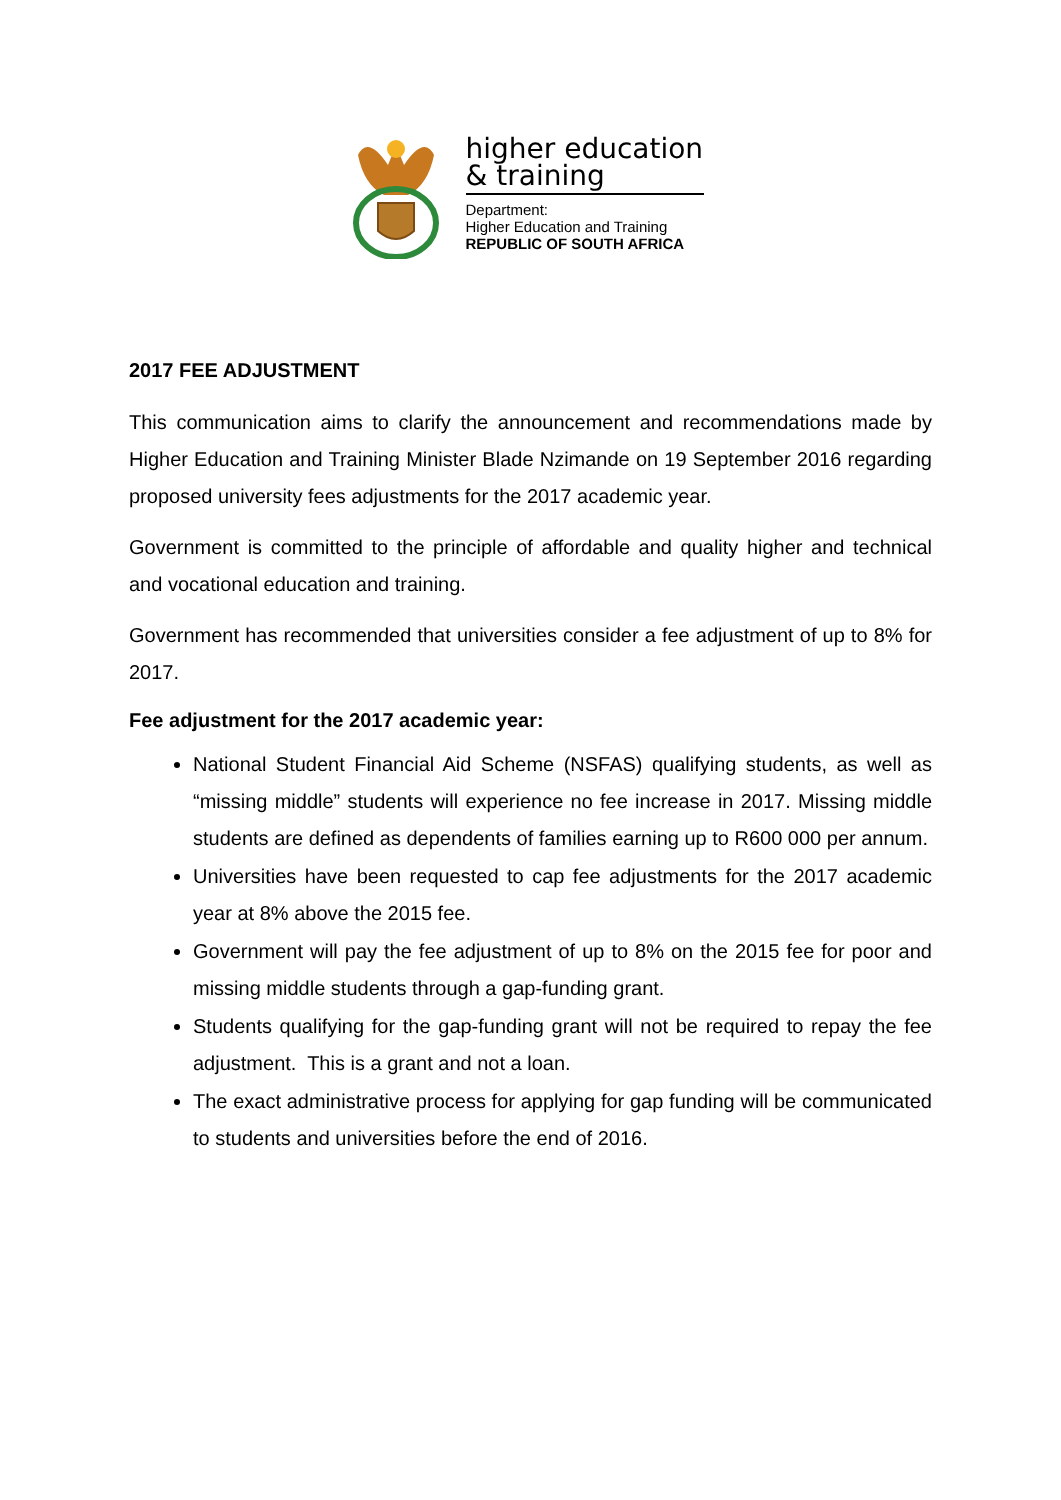higher education
& training
Department:
Higher Education and Training
REPUBLIC OF SOUTH AFRICA
2017 FEE ADJUSTMENT
This communication aims to clarify the announcement and recommendations made by Higher Education and Training Minister Blade Nzimande on 19 September 2016 regarding proposed university fees adjustments for the 2017 academic year.
Government is committed to the principle of affordable and quality higher and technical and vocational education and training.
Government has recommended that universities consider a fee adjustment of up to 8% for 2017.
Fee adjustment for the 2017 academic year:
National Student Financial Aid Scheme (NSFAS) qualifying students, as well as “missing middle” students will experience no fee increase in 2017. Missing middle students are defined as dependents of families earning up to R600 000 per annum.
Universities have been requested to cap fee adjustments for the 2017 academic year at 8% above the 2015 fee.
Government will pay the fee adjustment of up to 8% on the 2015 fee for poor and missing middle students through a gap-funding grant.
Students qualifying for the gap-funding grant will not be required to repay the fee adjustment. This is a grant and not a loan.
The exact administrative process for applying for gap funding will be communicated to students and universities before the end of 2016.